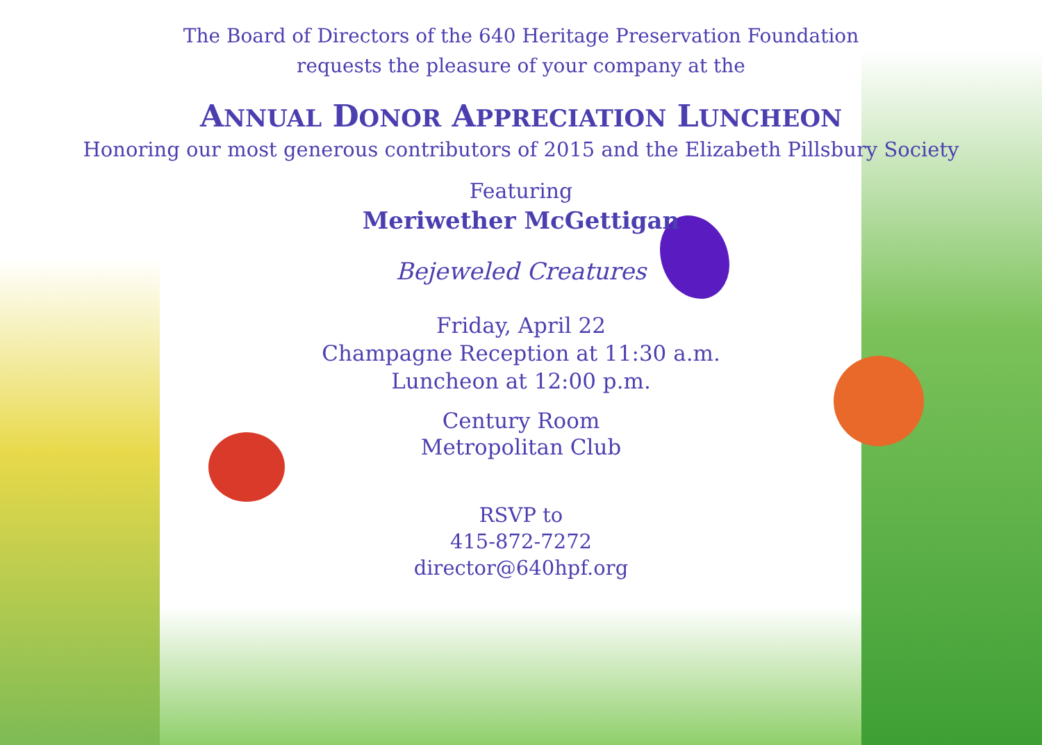The Board of Directors of the 640 Heritage Preservation Foundation
requests the pleasure of your company at the
ANNUAL DONOR APPRECIATION LUNCHEON
Honoring our most generous contributors of 2015 and the Elizabeth Pillsbury Society
Featuring
Meriwether McGettigan
Bejeweled Creatures
Friday, April 22
Champagne Reception at 11:30 a.m.
Luncheon at 12:00 p.m.
Century Room
Metropolitan Club
RSVP to
415-872-7272
director@640hpf.org